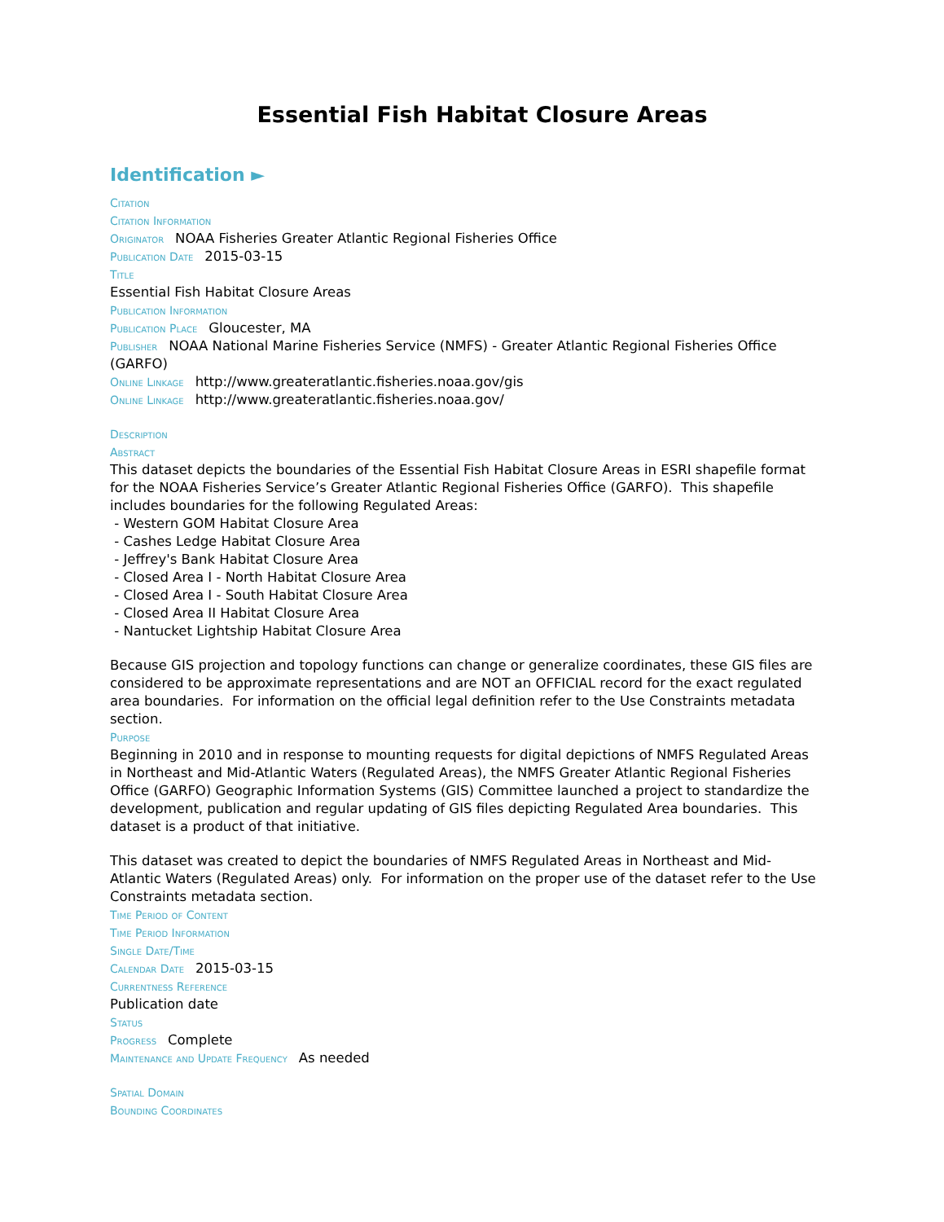Essential Fish Habitat Closure Areas
Identification ►
Citation
Citation Information
Originator NOAA Fisheries Greater Atlantic Regional Fisheries Office
Publication Date 2015-03-15
Title
Essential Fish Habitat Closure Areas
Publication Information
Publication Place Gloucester, MA
Publisher NOAA National Marine Fisheries Service (NMFS) - Greater Atlantic Regional Fisheries Office (GARFO)
Online Linkage http://www.greateratlantic.fisheries.noaa.gov/gis
Online Linkage http://www.greateratlantic.fisheries.noaa.gov/
Description
Abstract
This dataset depicts the boundaries of the Essential Fish Habitat Closure Areas in ESRI shapefile format for the NOAA Fisheries Service’s Greater Atlantic Regional Fisheries Office (GARFO). This shapefile includes boundaries for the following Regulated Areas:
- Western GOM Habitat Closure Area
- Cashes Ledge Habitat Closure Area
- Jeffrey's Bank Habitat Closure Area
- Closed Area I - North Habitat Closure Area
- Closed Area I - South Habitat Closure Area
- Closed Area II Habitat Closure Area
- Nantucket Lightship Habitat Closure Area
Because GIS projection and topology functions can change or generalize coordinates, these GIS files are considered to be approximate representations and are NOT an OFFICIAL record for the exact regulated area boundaries. For information on the official legal definition refer to the Use Constraints metadata section.
Purpose
Beginning in 2010 and in response to mounting requests for digital depictions of NMFS Regulated Areas in Northeast and Mid-Atlantic Waters (Regulated Areas), the NMFS Greater Atlantic Regional Fisheries Office (GARFO) Geographic Information Systems (GIS) Committee launched a project to standardize the development, publication and regular updating of GIS files depicting Regulated Area boundaries. This dataset is a product of that initiative.
This dataset was created to depict the boundaries of NMFS Regulated Areas in Northeast and Mid-Atlantic Waters (Regulated Areas) only. For information on the proper use of the dataset refer to the Use Constraints metadata section.
Time Period of Content
Time Period Information
Single Date/Time
Calendar Date 2015-03-15
Currentness Reference
Publication date
Status
Progress Complete
Maintenance and Update Frequency As needed
Spatial Domain
Bounding Coordinates